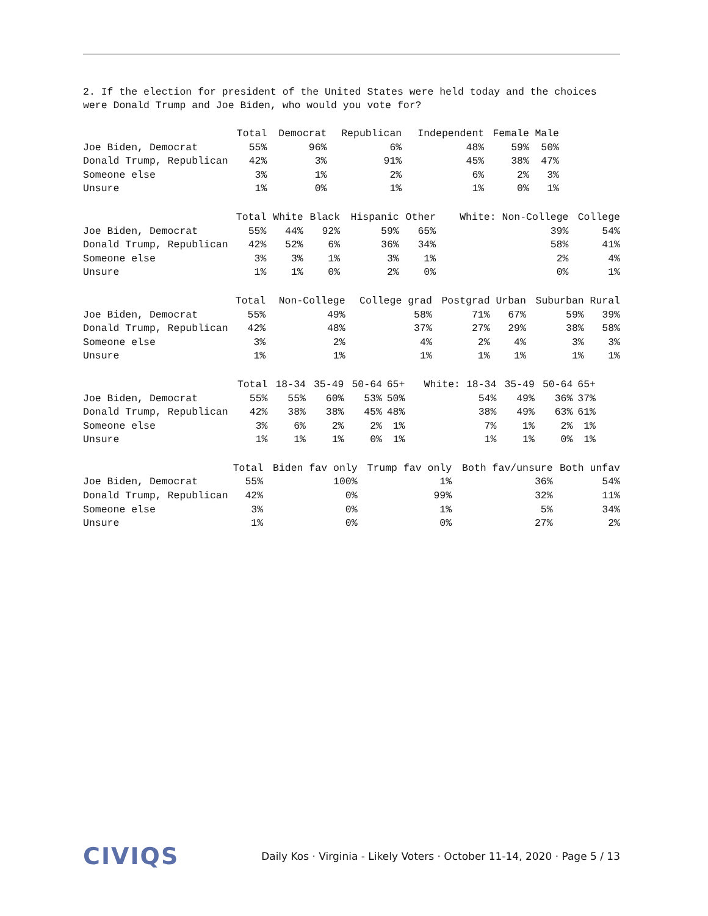2. If the election for president of the United States were held today and the choices
were Donald Trump and Joe Biden, who would you vote for?
| | Total | Democrat | Republican | Independent | Female | Male | |
| --- | --- | --- | --- | --- | --- | --- | --- |
| Joe Biden, Democrat | 55% | 96% | 6% | 48% | 59% | 50% | |
| Donald Trump, Republican | 42% | 3% | 91% | 45% | 38% | 47% | |
| Someone else | 3% | 1% | 2% | 6% | 2% | 3% | |
| Unsure | 1% | 0% | 1% | 1% | 0% | 1% | |
| | Total | White | Black | Hispanic | Other | White: Non-College | College |
| --- | --- | --- | --- | --- | --- | --- | --- |
| Joe Biden, Democrat | 55% | 44% | 92% | 59% | 65% | 39% | 54% |
| Donald Trump, Republican | 42% | 52% | 6% | 36% | 34% | 58% | 41% |
| Someone else | 3% | 3% | 1% | 3% | 1% | 2% | 4% |
| Unsure | 1% | 1% | 0% | 2% | 0% | 0% | 1% |
| | Total | Non-College | College grad | Postgrad | Urban | Suburban | Rural |
| --- | --- | --- | --- | --- | --- | --- | --- |
| Joe Biden, Democrat | 55% | 49% | 58% | 71% | 67% | 59% | 39% |
| Donald Trump, Republican | 42% | 48% | 37% | 27% | 29% | 38% | 58% |
| Someone else | 3% | 2% | 4% | 2% | 4% | 3% | 3% |
| Unsure | 1% | 1% | 1% | 1% | 1% | 1% | 1% |
| | Total | 18-34 | 35-49 | 50-64 | 65+ | White: 18-34 | 35-49 | 50-64 | 65+ | |
| --- | --- | --- | --- | --- | --- | --- | --- | --- | --- | --- |
| Joe Biden, Democrat | 55% | 55% | 60% | 53% | 50% | 54% | 49% | 36% | 37% | |
| Donald Trump, Republican | 42% | 38% | 38% | 45% | 48% | 38% | 49% | 63% | 61% | |
| Someone else | 3% | 6% | 2% | 2% | 1% | 7% | 1% | 2% | 1% | |
| Unsure | 1% | 1% | 1% | 0% | 1% | 1% | 1% | 0% | 1% | |
| | Total | Biden fav only | Trump fav only | Both fav/unsure | Both unfav |
| --- | --- | --- | --- | --- | --- |
| Joe Biden, Democrat | 55% | 100% | 1% | 36% | 54% |
| Donald Trump, Republican | 42% | 0% | 99% | 32% | 11% |
| Someone else | 3% | 0% | 1% | 5% | 34% |
| Unsure | 1% | 0% | 0% | 27% | 2% |
CIVIQS Daily Kos · Virginia - Likely Voters · October 11-14, 2020 · Page 5 / 13